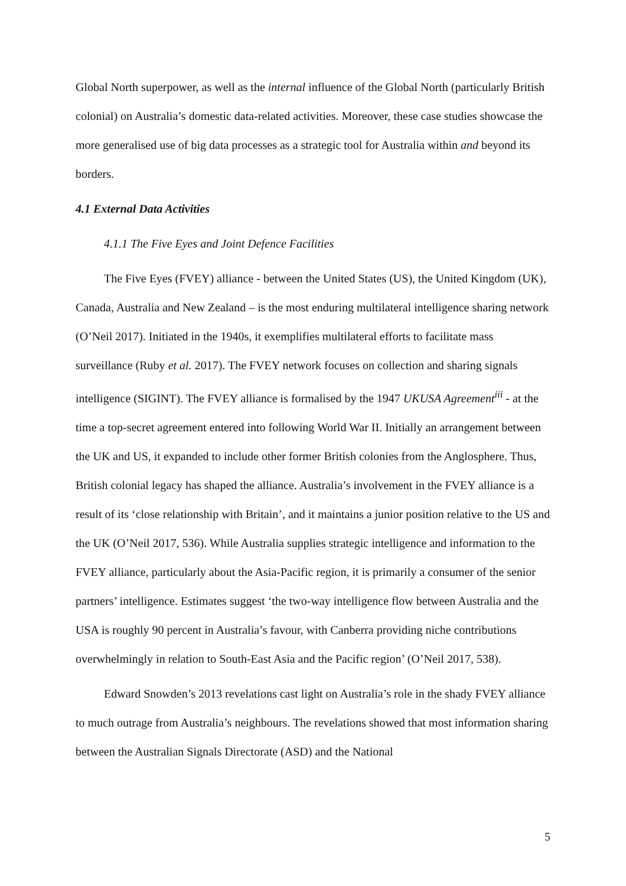Global North superpower, as well as the internal influence of the Global North (particularly British colonial) on Australia’s domestic data-related activities. Moreover, these case studies showcase the more generalised use of big data processes as a strategic tool for Australia within and beyond its borders.
4.1 External Data Activities
4.1.1 The Five Eyes and Joint Defence Facilities
The Five Eyes (FVEY) alliance - between the United States (US), the United Kingdom (UK), Canada, Australia and New Zealand – is the most enduring multilateral intelligence sharing network (O’Neil 2017). Initiated in the 1940s, it exemplifies multilateral efforts to facilitate mass surveillance (Ruby et al. 2017). The FVEY network focuses on collection and sharing signals intelligence (SIGINT). The FVEY alliance is formalised by the 1947 UKUSA Agreement<sup>iii</sup> - at the time a top-secret agreement entered into following World War II. Initially an arrangement between the UK and US, it expanded to include other former British colonies from the Anglosphere. Thus, British colonial legacy has shaped the alliance. Australia’s involvement in the FVEY alliance is a result of its ‘close relationship with Britain’, and it maintains a junior position relative to the US and the UK (O’Neil 2017, 536). While Australia supplies strategic intelligence and information to the FVEY alliance, particularly about the Asia-Pacific region, it is primarily a consumer of the senior partners’ intelligence. Estimates suggest ‘the two-way intelligence flow between Australia and the USA is roughly 90 percent in Australia’s favour, with Canberra providing niche contributions overwhelmingly in relation to South-East Asia and the Pacific region’ (O’Neil 2017, 538).
Edward Snowden’s 2013 revelations cast light on Australia’s role in the shady FVEY alliance to much outrage from Australia’s neighbours. The revelations showed that most information sharing between the Australian Signals Directorate (ASD) and the National
5